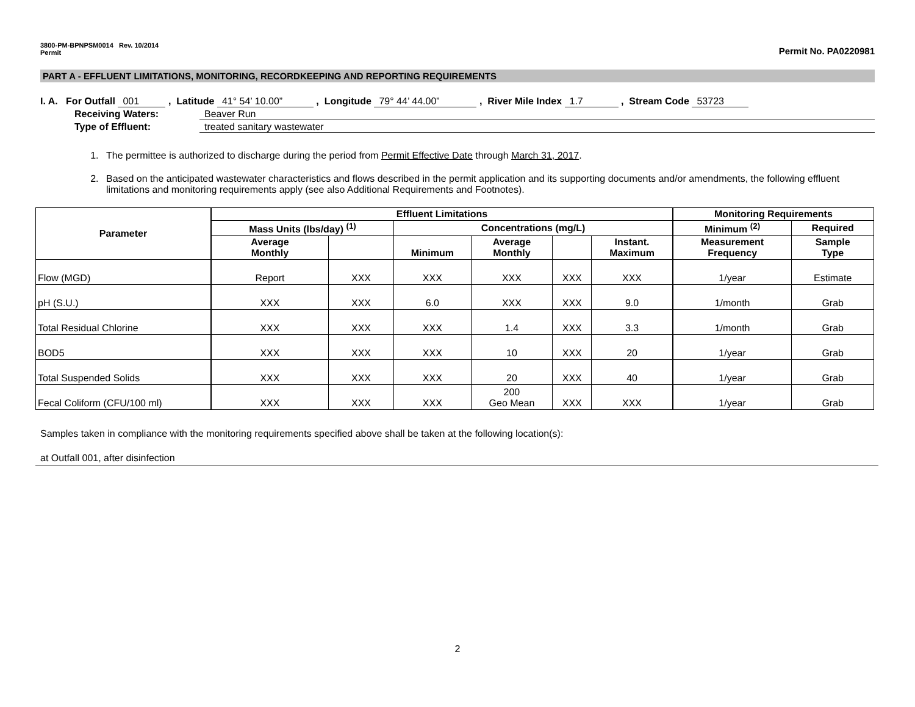3800-PM-BPNPSM0014 Rev. 10/2014
Permit
Permit No. PA0220981
PART A - EFFLUENT LIMITATIONS, MONITORING, RECORDKEEPING AND REPORTING REQUIREMENTS
I. A. For Outfall 001 , Latitude 41° 54’ 10.00” , Longitude 79° 44’ 44.00” , River Mile Index 1.7 , Stream Code 53723
Receiving Waters: Beaver Run
Type of Effluent: treated sanitary wastewater
1. The permittee is authorized to discharge during the period from Permit Effective Date through March 31, 2017.
2. Based on the anticipated wastewater characteristics and flows described in the permit application and its supporting documents and/or amendments, the following effluent limitations and monitoring requirements apply (see also Additional Requirements and Footnotes).
| Parameter | Effluent Limitations | | | | | | Monitoring Requirements | |
| --- | --- | --- | --- | --- | --- | --- | --- | --- |
| | Mass Units (lbs/day) <sup>(1)</sup> | | Concentrations (mg/L) | | | | Minimum <sup>(2)</sup> | Required |
| | Average Monthly | | Minimum | Average Monthly | | Instant. Maximum | Measurement Frequency | Sample Type |
| Flow (MGD) | Report | XXX | XXX | XXX | XXX | XXX | 1/year | Estimate |
| pH (S.U.) | XXX | XXX | 6.0 | XXX | XXX | 9.0 | 1/month | Grab |
| Total Residual Chlorine | XXX | XXX | XXX | 1.4 | XXX | 3.3 | 1/month | Grab |
| BOD5 | XXX | XXX | XXX | 10 | XXX | 20 | 1/year | Grab |
| Total Suspended Solids | XXX | XXX | XXX | 20 | XXX | 40 | 1/year | Grab |
| Fecal Coliform (CFU/100 ml) | XXX | XXX | XXX | 200 Geo Mean | XXX | XXX | 1/year | Grab |
Samples taken in compliance with the monitoring requirements specified above shall be taken at the following location(s):
at Outfall 001, after disinfection
2